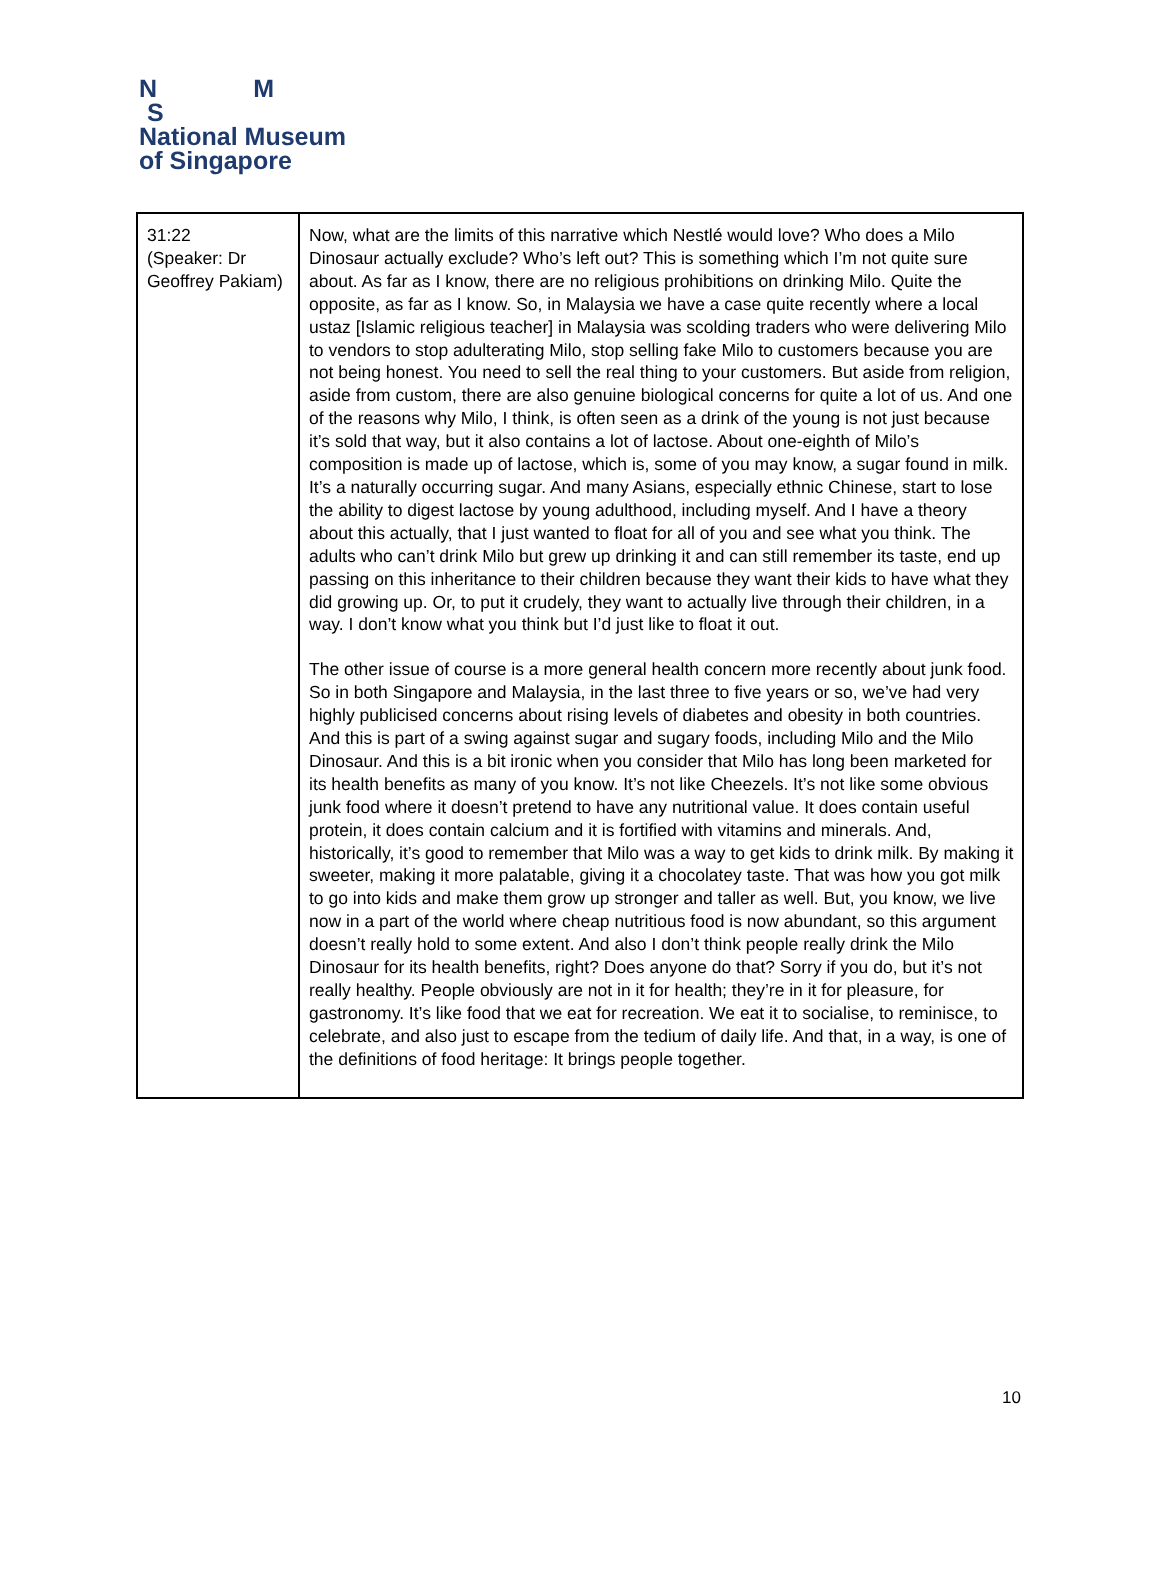N M
S
National Museum
of Singapore
| 31:22 (Speaker: Dr Geoffrey Pakiam) | Now, what are the limits of this narrative which Nestlé would love? Who does a Milo Dinosaur actually exclude? Who’s left out? This is something which I’m not quite sure about. As far as I know, there are no religious prohibitions on drinking Milo. Quite the opposite, as far as I know. So, in Malaysia we have a case quite recently where a local ustaz [Islamic religious teacher] in Malaysia was scolding traders who were delivering Milo to vendors to stop adulterating Milo, stop selling fake Milo to customers because you are not being honest. You need to sell the real thing to your customers. But aside from religion, aside from custom, there are also genuine biological concerns for quite a lot of us. And one of the reasons why Milo, I think, is often seen as a drink of the young is not just because it’s sold that way, but it also contains a lot of lactose. About one-eighth of Milo’s composition is made up of lactose, which is, some of you may know, a sugar found in milk. It’s a naturally occurring sugar. And many Asians, especially ethnic Chinese, start to lose the ability to digest lactose by young adulthood, including myself. And I have a theory about this actually, that I just wanted to float for all of you and see what you think. The adults who can’t drink Milo but grew up drinking it and can still remember its taste, end up passing on this inheritance to their children because they want their kids to have what they did growing up. Or, to put it crudely, they want to actually live through their children, in a way. I don’t know what you think but I’d just like to float it out. The other issue of course is a more general health concern more recently about junk food. So in both Singapore and Malaysia, in the last three to five years or so, we’ve had very highly publicised concerns about rising levels of diabetes and obesity in both countries. And this is part of a swing against sugar and sugary foods, including Milo and the Milo Dinosaur. And this is a bit ironic when you consider that Milo has long been marketed for its health benefits as many of you know. It’s not like Cheezels. It’s not like some obvious junk food where it doesn’t pretend to have any nutritional value. It does contain useful protein, it does contain calcium and it is fortified with vitamins and minerals. And, historically, it’s good to remember that Milo was a way to get kids to drink milk. By making it sweeter, making it more palatable, giving it a chocolatey taste. That was how you got milk to go into kids and make them grow up stronger and taller as well. But, you know, we live now in a part of the world where cheap nutritious food is now abundant, so this argument doesn’t really hold to some extent. And also I don’t think people really drink the Milo Dinosaur for its health benefits, right? Does anyone do that? Sorry if you do, but it’s not really healthy. People obviously are not in it for health; they’re in it for pleasure, for gastronomy. It’s like food that we eat for recreation. We eat it to socialise, to reminisce, to celebrate, and also just to escape from the tedium of daily life. And that, in a way, is one of the definitions of food heritage: It brings people together. |
10